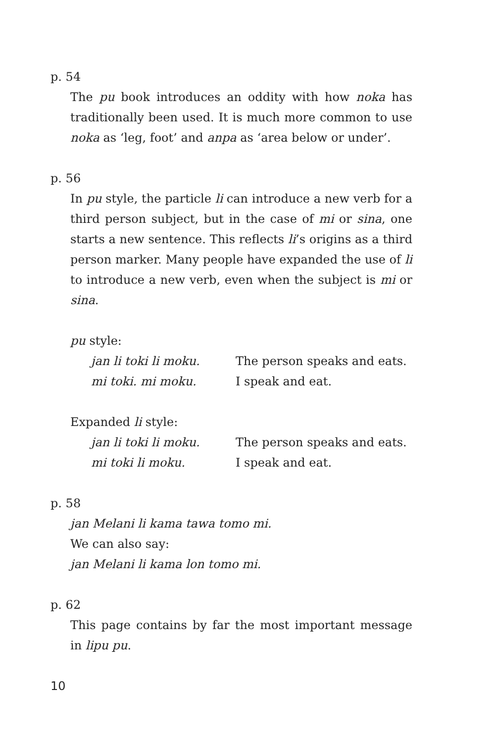p. 54
The pu book introduces an oddity with how noka has traditionally been used. It is much more common to use noka as ‘leg, foot’ and anpa as ‘area below or under’.
p. 56
In pu style, the particle li can introduce a new verb for a third person subject, but in the case of mi or sina, one starts a new sentence. This reflects li’s origins as a third person marker. Many people have expanded the use of li to introduce a new verb, even when the subject is mi or sina.
pu style:
jan li toki li moku. The person speaks and eats.
mi toki. mi moku. I speak and eat.
Expanded li style:
jan li toki li moku. The person speaks and eats.
mi toki li moku. I speak and eat.
p. 58
jan Melani li kama tawa tomo mi.
We can also say:
jan Melani li kama lon tomo mi.
p. 62
This page contains by far the most important message in lipu pu.
10